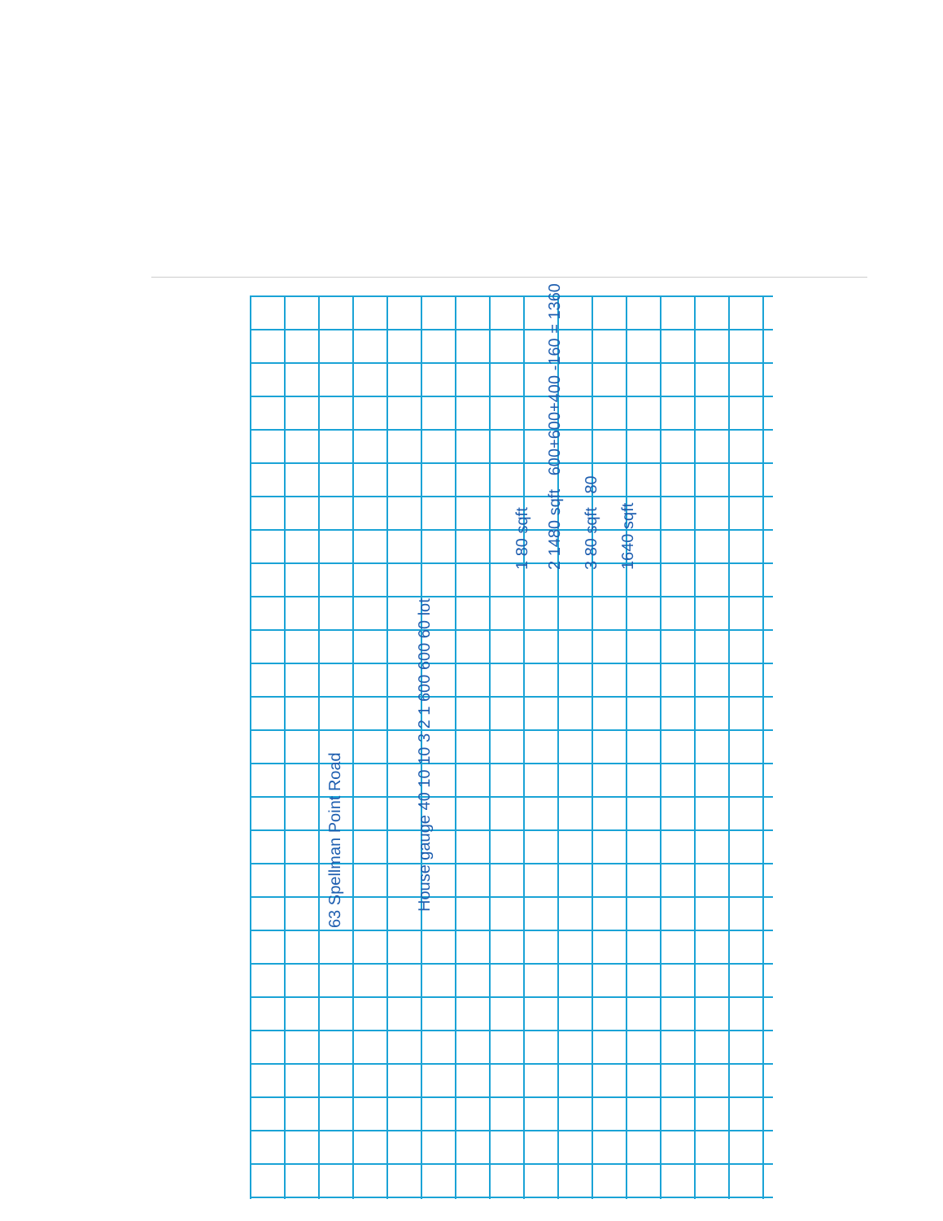63 Spellman Point Road
House gauge 40 10 10 3 2 1 600 600 60 lot
1 80 sqft 2 1480 sqft 600+600+400 -160 = 1360 3 80 sqft 80 1640 sqft